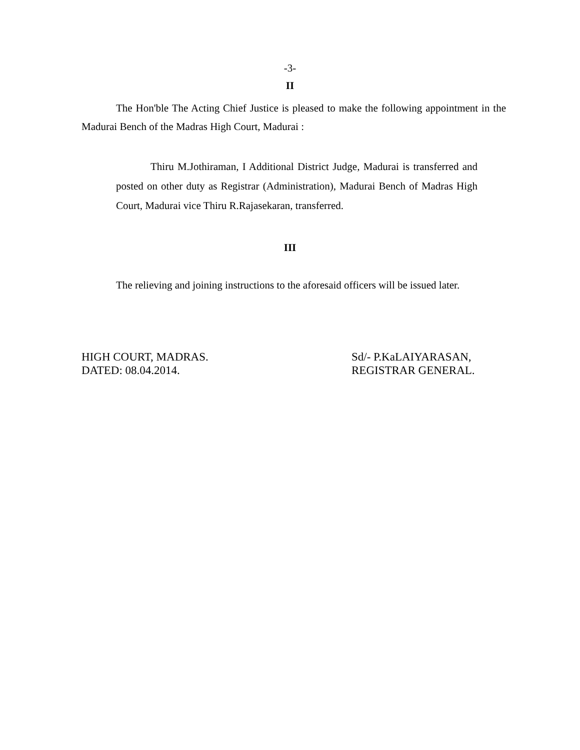-3-
II
The Hon'ble The Acting Chief Justice is pleased to make the following appointment in the Madurai Bench of the Madras High Court, Madurai :
Thiru M.Jothiraman, I Additional District Judge, Madurai is transferred and posted on other duty as Registrar (Administration), Madurai Bench of Madras High Court, Madurai vice Thiru R.Rajasekaran, transferred.
III
The relieving and joining instructions to the aforesaid officers will be issued later.
HIGH COURT, MADRAS.
DATED: 08.04.2014.
Sd/- P.KaLAIYARASAN,
REGISTRAR GENERAL.